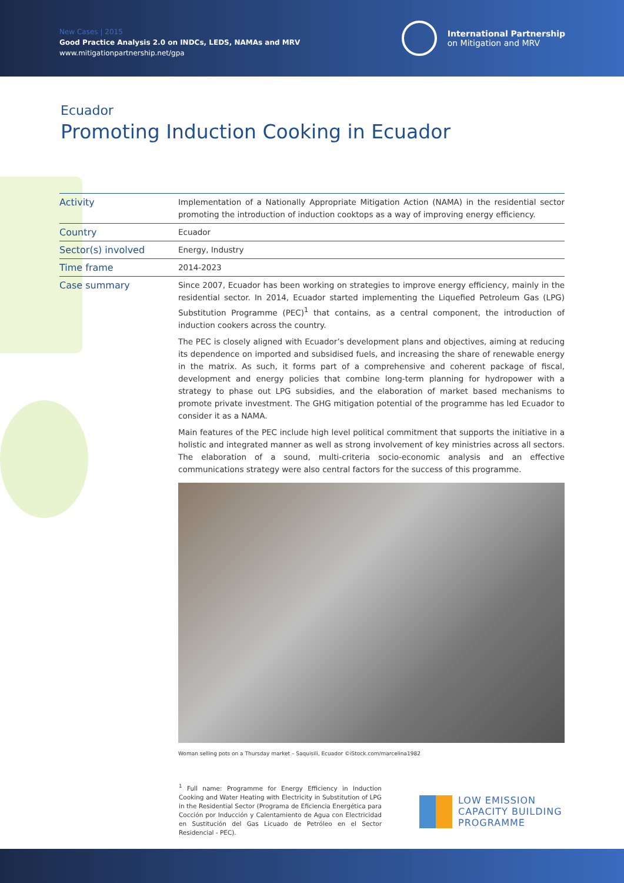New Cases | 2015
Good Practice Analysis 2.0 on INDCs, LEDS, NAMAs and MRV
www.mitigationpartnership.net/gpa
International Partnership
on Mitigation and MRV
Ecuador
Promoting Induction Cooking in Ecuador
| Activity | Implementation of a Nationally Appropriate Mitigation Action (NAMA) in the residential sector promoting the introduction of induction cooktops as a way of improving energy efficiency. |
| Country | Ecuador |
| Sector(s) involved | Energy, Industry |
| Time frame | 2014-2023 |
| Case summary | Since 2007, Ecuador has been working on strategies to improve energy efficiency, mainly in the residential sector. In 2014, Ecuador started implementing the Liquefied Petroleum Gas (LPG) Substitution Programme (PEC)<sup>1</sup> that contains, as a central component, the introduction of induction cookers across the country. The PEC is closely aligned with Ecuador’s development plans and objectives, aiming at reducing its dependence on imported and subsidised fuels, and increasing the share of renewable energy in the matrix. As such, it forms part of a comprehensive and coherent package of fiscal, development and energy policies that combine long-term planning for hydropower with a strategy to phase out LPG subsidies, and the elaboration of market based mechanisms to promote private investment. The GHG mitigation potential of the programme has led Ecuador to consider it as a NAMA. Main features of the PEC include high level political commitment that supports the initiative in a holistic and integrated manner as well as strong involvement of key ministries across all sectors. The elaboration of a sound, multi-criteria socio-economic analysis and an effective communications strategy were also central factors for the success of this programme. Woman selling pots on a Thursday market – Saquisili, Ecuador ©iStock.com/marcelina1982 |
<sup>1</sup> Full name: Programme for Energy Efficiency in Induction Cooking and Water Heating with Electricity in Substitution of LPG in the Residential Sector (Programa de Eficiencia Energética para Cocción por Inducción y Calentamiento de Agua con Electricidad en Sustitución del Gas Licuado de Petróleo en el Sector Residencial - PEC).
LOW EMISSION
CAPACITY BUILDING
PROGRAMME